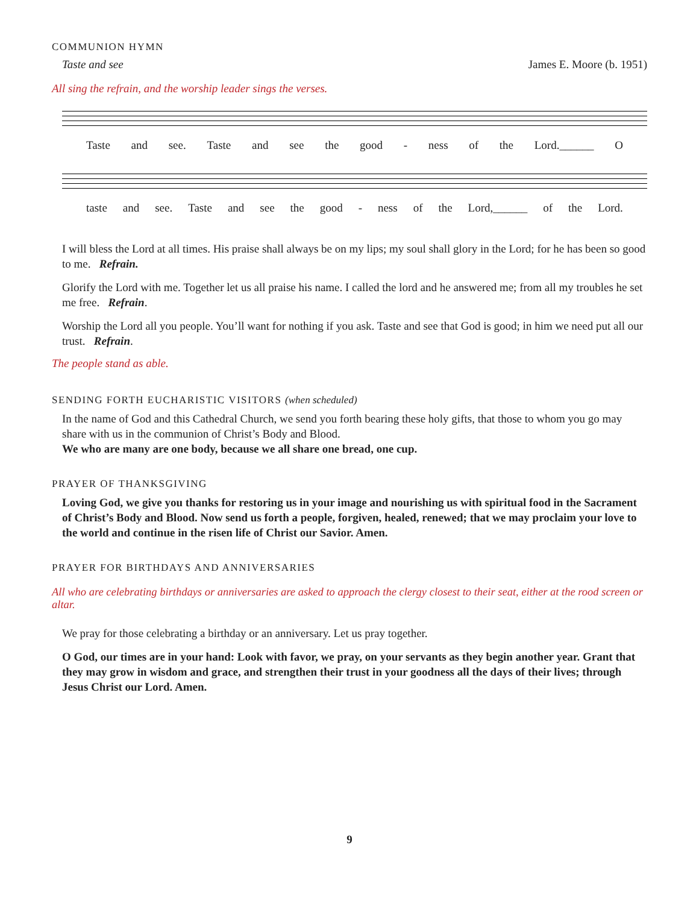COMMUNION HYMN
Taste and see James E. Moore (b. 1951)
All sing the refrain, and the worship leader sings the verses.
Taste and see. Taste and see the good - ness of the Lord.______ O
taste and see. Taste and see the good - ness of the Lord,______ of the Lord.
I will bless the Lord at all times. His praise shall always be on my lips; my soul shall glory in the Lord; for he has been so good to me. Refrain.
Glorify the Lord with me. Together let us all praise his name. I called the lord and he answered me; from all my troubles he set me free. Refrain.
Worship the Lord all you people. You’ll want for nothing if you ask. Taste and see that God is good; in him we need put all our trust. Refrain.
The people stand as able.
SENDING FORTH EUCHARISTIC VISITORS (when scheduled)
In the name of God and this Cathedral Church, we send you forth bearing these holy gifts, that those to whom you go may share with us in the communion of Christ’s Body and Blood.
We who are many are one body, because we all share one bread, one cup.
PRAYER OF THANKSGIVING
Loving God, we give you thanks for restoring us in your image and nourishing us with spiritual food in the Sacrament of Christ’s Body and Blood. Now send us forth a people, forgiven, healed, renewed; that we may proclaim your love to the world and continue in the risen life of Christ our Savior. Amen.
PRAYER FOR BIRTHDAYS AND ANNIVERSARIES
All who are celebrating birthdays or anniversaries are asked to approach the clergy closest to their seat, either at the rood screen or altar.
We pray for those celebrating a birthday or an anniversary. Let us pray together.
O God, our times are in your hand: Look with favor, we pray, on your servants as they begin another year. Grant that they may grow in wisdom and grace, and strengthen their trust in your goodness all the days of their lives; through Jesus Christ our Lord. Amen.
9